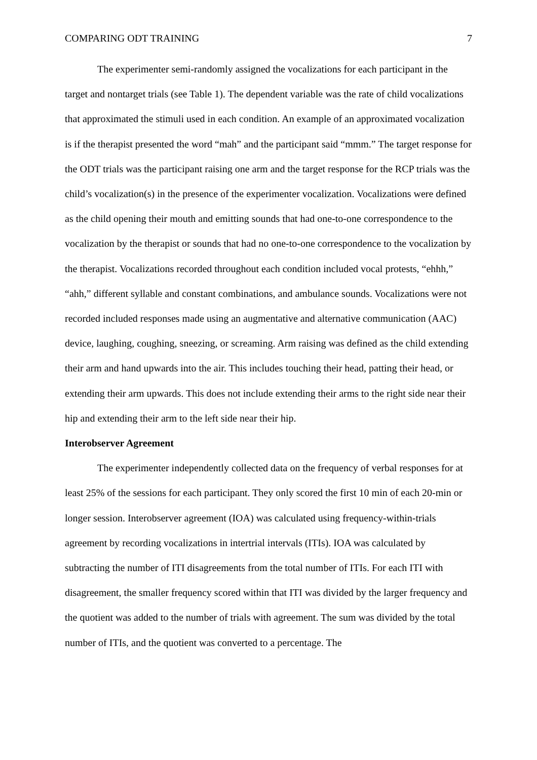COMPARING ODT TRAINING 7
The experimenter semi-randomly assigned the vocalizations for each participant in the target and nontarget trials (see Table 1). The dependent variable was the rate of child vocalizations that approximated the stimuli used in each condition. An example of an approximated vocalization is if the therapist presented the word “mah” and the participant said “mmm.” The target response for the ODT trials was the participant raising one arm and the target response for the RCP trials was the child’s vocalization(s) in the presence of the experimenter vocalization. Vocalizations were defined as the child opening their mouth and emitting sounds that had one-to-one correspondence to the vocalization by the therapist or sounds that had no one-to-one correspondence to the vocalization by the therapist. Vocalizations recorded throughout each condition included vocal protests, “ehhh,” “ahh,” different syllable and constant combinations, and ambulance sounds. Vocalizations were not recorded included responses made using an augmentative and alternative communication (AAC) device, laughing, coughing, sneezing, or screaming. Arm raising was defined as the child extending their arm and hand upwards into the air. This includes touching their head, patting their head, or extending their arm upwards. This does not include extending their arms to the right side near their hip and extending their arm to the left side near their hip.
Interobserver Agreement
The experimenter independently collected data on the frequency of verbal responses for at least 25% of the sessions for each participant. They only scored the first 10 min of each 20-min or longer session. Interobserver agreement (IOA) was calculated using frequency-within-trials agreement by recording vocalizations in intertrial intervals (ITIs). IOA was calculated by subtracting the number of ITI disagreements from the total number of ITIs. For each ITI with disagreement, the smaller frequency scored within that ITI was divided by the larger frequency and the quotient was added to the number of trials with agreement. The sum was divided by the total number of ITIs, and the quotient was converted to a percentage. The